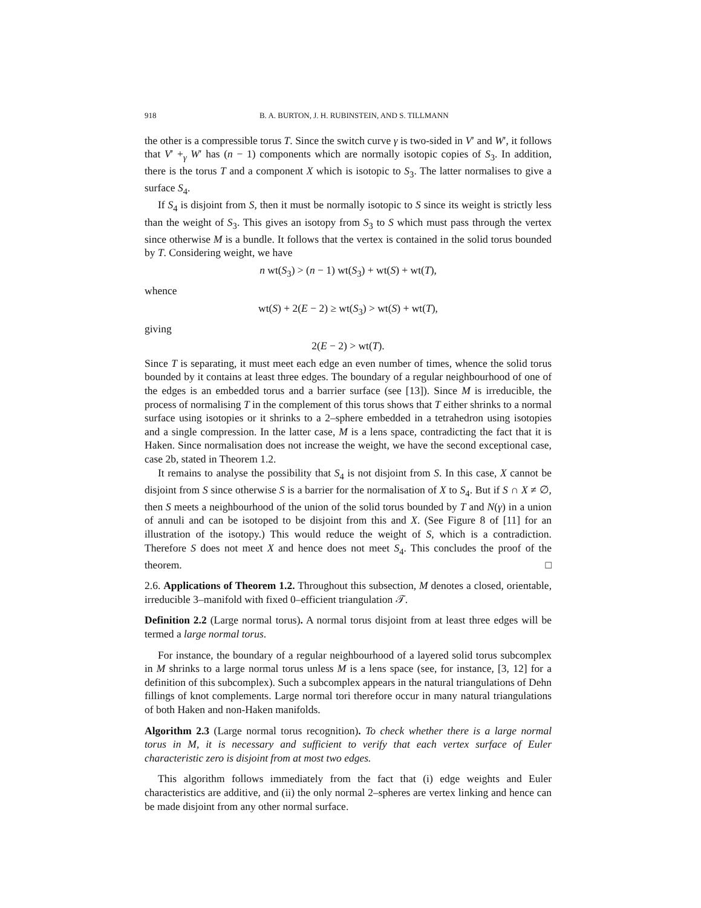918 B. A. BURTON, J. H. RUBINSTEIN, AND S. TILLMANN
the other is a compressible torus T. Since the switch curve γ is two-sided in V′ and W′, it follows that V′ +<sub>γ</sub> W′ has (n − 1) components which are normally isotopic copies of S<sub>3</sub>. In addition, there is the torus T and a component X which is isotopic to S<sub>3</sub>. The latter normalises to give a surface S<sub>4</sub>.
If S<sub>4</sub> is disjoint from S, then it must be normally isotopic to S since its weight is strictly less than the weight of S<sub>3</sub>. This gives an isotopy from S<sub>3</sub> to S which must pass through the vertex since otherwise M is a bundle. It follows that the vertex is contained in the solid torus bounded by T. Considering weight, we have
n wt(S<sub>3</sub>) > (n − 1) wt(S<sub>3</sub>) + wt(S) + wt(T),
whence
wt(S) + 2(E − 2) ≥ wt(S<sub>3</sub>) > wt(S) + wt(T),
giving
2(E − 2) > wt(T).
Since T is separating, it must meet each edge an even number of times, whence the solid torus bounded by it contains at least three edges. The boundary of a regular neighbourhood of one of the edges is an embedded torus and a barrier surface (see [13]). Since M is irreducible, the process of normalising T in the complement of this torus shows that T either shrinks to a normal surface using isotopies or it shrinks to a 2–sphere embedded in a tetrahedron using isotopies and a single compression. In the latter case, M is a lens space, contradicting the fact that it is Haken. Since normalisation does not increase the weight, we have the second exceptional case, case 2b, stated in Theorem 1.2.
It remains to analyse the possibility that S<sub>4</sub> is not disjoint from S. In this case, X cannot be disjoint from S since otherwise S is a barrier for the normalisation of X to S<sub>4</sub>. But if S ∩ X ≠ ∅, then S meets a neighbourhood of the union of the solid torus bounded by T and N(γ) in a union of annuli and can be isotoped to be disjoint from this and X. (See Figure 8 of [11] for an illustration of the isotopy.) This would reduce the weight of S, which is a contradiction. Therefore S does not meet X and hence does not meet S<sub>4</sub>. This concludes the proof of the theorem. □
2.6. Applications of Theorem 1.2. Throughout this subsection, M denotes a closed, orientable, irreducible 3–manifold with fixed 0–efficient triangulation 𝒯.
Definition 2.2 (Large normal torus). A normal torus disjoint from at least three edges will be termed a large normal torus.
For instance, the boundary of a regular neighbourhood of a layered solid torus subcomplex in M shrinks to a large normal torus unless M is a lens space (see, for instance, [3, 12] for a definition of this subcomplex). Such a subcomplex appears in the natural triangulations of Dehn fillings of knot complements. Large normal tori therefore occur in many natural triangulations of both Haken and non-Haken manifolds.
Algorithm 2.3 (Large normal torus recognition). To check whether there is a large normal torus in M, it is necessary and sufficient to verify that each vertex surface of Euler characteristic zero is disjoint from at most two edges.
This algorithm follows immediately from the fact that (i) edge weights and Euler characteristics are additive, and (ii) the only normal 2–spheres are vertex linking and hence can be made disjoint from any other normal surface.